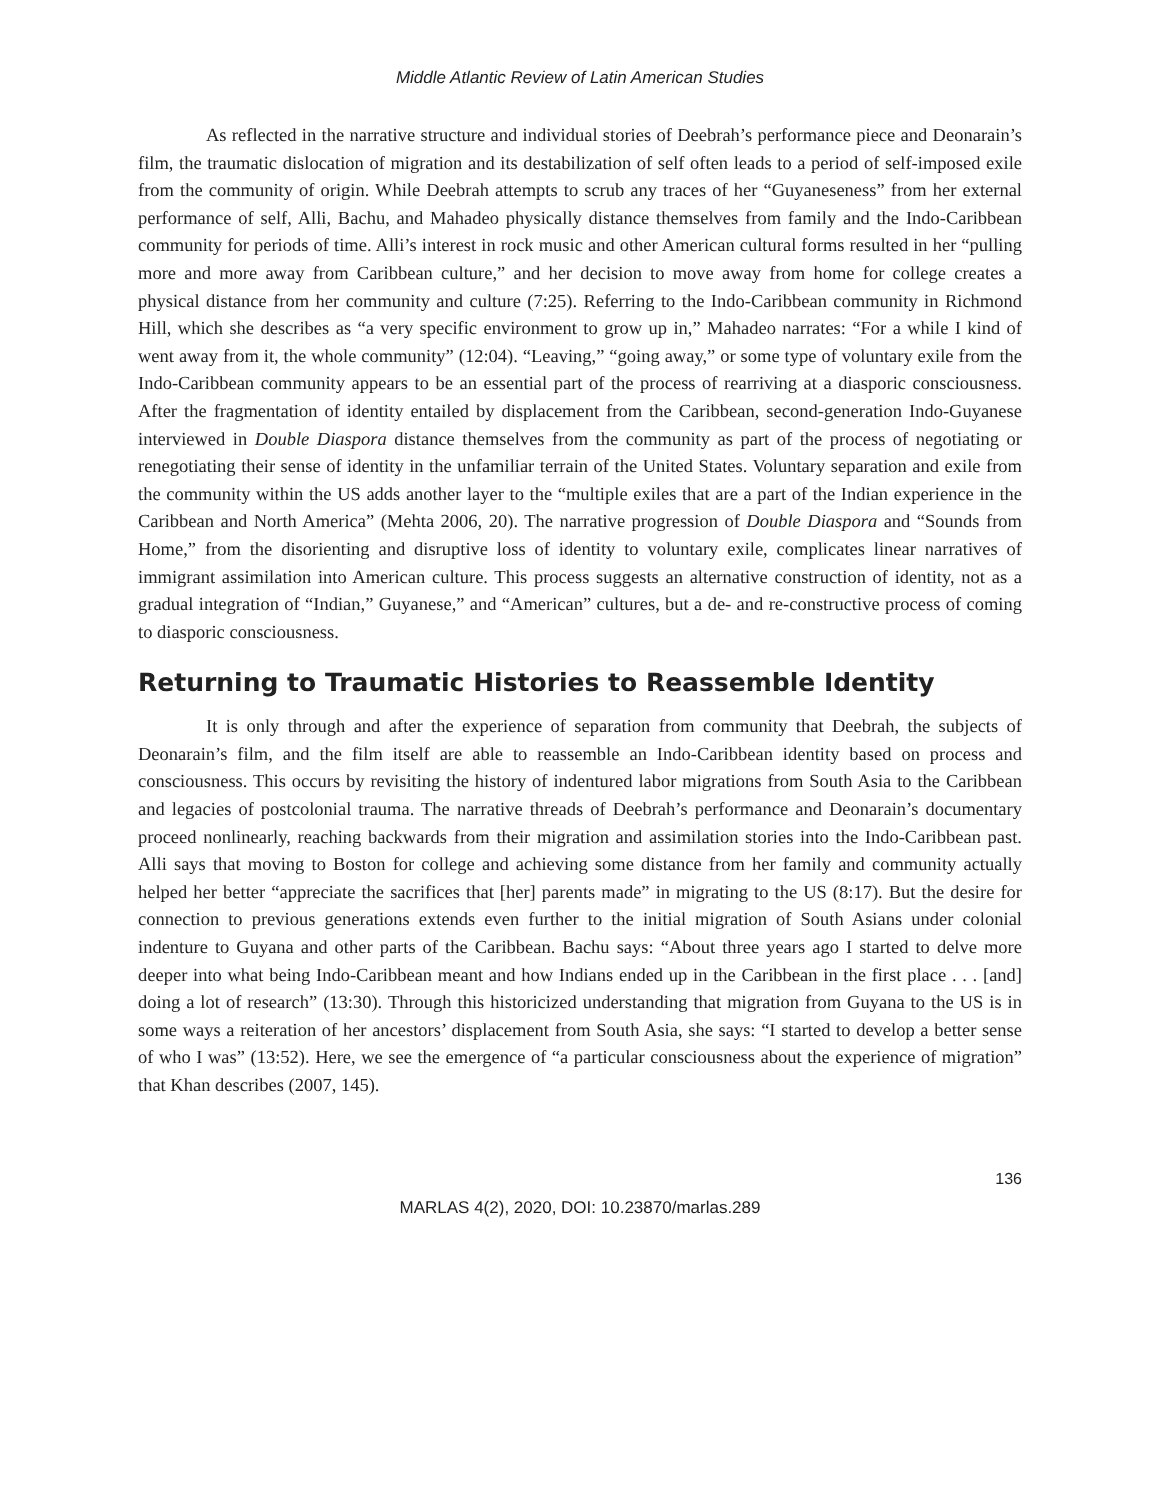Middle Atlantic Review of Latin American Studies
As reflected in the narrative structure and individual stories of Deebrah’s performance piece and Deonarain’s film, the traumatic dislocation of migration and its destabilization of self often leads to a period of self-imposed exile from the community of origin. While Deebrah attempts to scrub any traces of her “Guyaneseness” from her external performance of self, Alli, Bachu, and Mahadeo physically distance themselves from family and the Indo-Caribbean community for periods of time. Alli’s interest in rock music and other American cultural forms resulted in her “pulling more and more away from Caribbean culture,” and her decision to move away from home for college creates a physical distance from her community and culture (7:25). Referring to the Indo-Caribbean community in Richmond Hill, which she describes as “a very specific environment to grow up in,” Mahadeo narrates: “For a while I kind of went away from it, the whole community” (12:04). “Leaving,” “going away,” or some type of voluntary exile from the Indo-Caribbean community appears to be an essential part of the process of rearriving at a diasporic consciousness. After the fragmentation of identity entailed by displacement from the Caribbean, second-generation Indo-Guyanese interviewed in Double Diaspora distance themselves from the community as part of the process of negotiating or renegotiating their sense of identity in the unfamiliar terrain of the United States. Voluntary separation and exile from the community within the US adds another layer to the “multiple exiles that are a part of the Indian experience in the Caribbean and North America” (Mehta 2006, 20). The narrative progression of Double Diaspora and “Sounds from Home,” from the disorienting and disruptive loss of identity to voluntary exile, complicates linear narratives of immigrant assimilation into American culture. This process suggests an alternative construction of identity, not as a gradual integration of “Indian,” Guyanese,” and “American” cultures, but a de- and re-constructive process of coming to diasporic consciousness.
Returning to Traumatic Histories to Reassemble Identity
It is only through and after the experience of separation from community that Deebrah, the subjects of Deonarain’s film, and the film itself are able to reassemble an Indo-Caribbean identity based on process and consciousness. This occurs by revisiting the history of indentured labor migrations from South Asia to the Caribbean and legacies of postcolonial trauma. The narrative threads of Deebrah’s performance and Deonarain’s documentary proceed nonlinearly, reaching backwards from their migration and assimilation stories into the Indo-Caribbean past. Alli says that moving to Boston for college and achieving some distance from her family and community actually helped her better “appreciate the sacrifices that [her] parents made” in migrating to the US (8:17). But the desire for connection to previous generations extends even further to the initial migration of South Asians under colonial indenture to Guyana and other parts of the Caribbean. Bachu says: “About three years ago I started to delve more deeper into what being Indo-Caribbean meant and how Indians ended up in the Caribbean in the first place . . . [and] doing a lot of research” (13:30). Through this historicized understanding that migration from Guyana to the US is in some ways a reiteration of her ancestors’ displacement from South Asia, she says: “I started to develop a better sense of who I was” (13:52). Here, we see the emergence of “a particular consciousness about the experience of migration” that Khan describes (2007, 145).
136
MARLAS 4(2), 2020, DOI: 10.23870/marlas.289